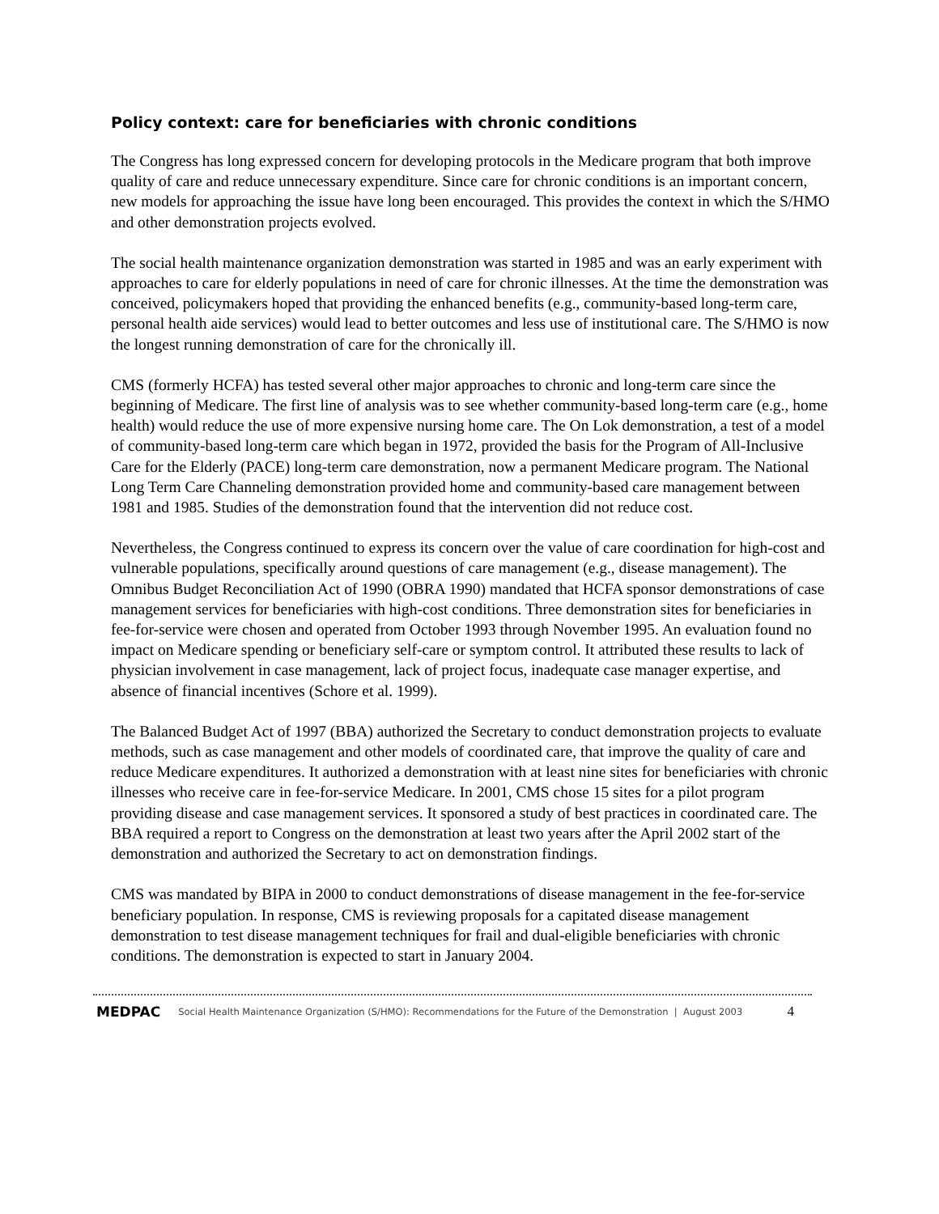Policy context: care for beneficiaries with chronic conditions
The Congress has long expressed concern for developing protocols in the Medicare program that both improve quality of care and reduce unnecessary expenditure. Since care for chronic conditions is an important concern, new models for approaching the issue have long been encouraged. This provides the context in which the S/HMO and other demonstration projects evolved.
The social health maintenance organization demonstration was started in 1985 and was an early experiment with approaches to care for elderly populations in need of care for chronic illnesses. At the time the demonstration was conceived, policymakers hoped that providing the enhanced benefits (e.g., community-based long-term care, personal health aide services) would lead to better outcomes and less use of institutional care. The S/HMO is now the longest running demonstration of care for the chronically ill.
CMS (formerly HCFA) has tested several other major approaches to chronic and long-term care since the beginning of Medicare. The first line of analysis was to see whether community-based long-term care (e.g., home health) would reduce the use of more expensive nursing home care. The On Lok demonstration, a test of a model of community-based long-term care which began in 1972, provided the basis for the Program of All-Inclusive Care for the Elderly (PACE) long-term care demonstration, now a permanent Medicare program. The National Long Term Care Channeling demonstration provided home and community-based care management between 1981 and 1985. Studies of the demonstration found that the intervention did not reduce cost.
Nevertheless, the Congress continued to express its concern over the value of care coordination for high-cost and vulnerable populations, specifically around questions of care management (e.g., disease management). The Omnibus Budget Reconciliation Act of 1990 (OBRA 1990) mandated that HCFA sponsor demonstrations of case management services for beneficiaries with high-cost conditions. Three demonstration sites for beneficiaries in fee-for-service were chosen and operated from October 1993 through November 1995. An evaluation found no impact on Medicare spending or beneficiary self-care or symptom control. It attributed these results to lack of physician involvement in case management, lack of project focus, inadequate case manager expertise, and absence of financial incentives (Schore et al. 1999).
The Balanced Budget Act of 1997 (BBA) authorized the Secretary to conduct demonstration projects to evaluate methods, such as case management and other models of coordinated care, that improve the quality of care and reduce Medicare expenditures. It authorized a demonstration with at least nine sites for beneficiaries with chronic illnesses who receive care in fee-for-service Medicare. In 2001, CMS chose 15 sites for a pilot program providing disease and case management services. It sponsored a study of best practices in coordinated care. The BBA required a report to Congress on the demonstration at least two years after the April 2002 start of the demonstration and authorized the Secretary to act on demonstration findings.
CMS was mandated by BIPA in 2000 to conduct demonstrations of disease management in the fee-for-service beneficiary population. In response, CMS is reviewing proposals for a capitated disease management demonstration to test disease management techniques for frail and dual-eligible beneficiaries with chronic conditions. The demonstration is expected to start in January 2004.
MEDPAC Social Health Maintenance Organization (S/HMO): Recommendations for the Future of the Demonstration | August 2003 4